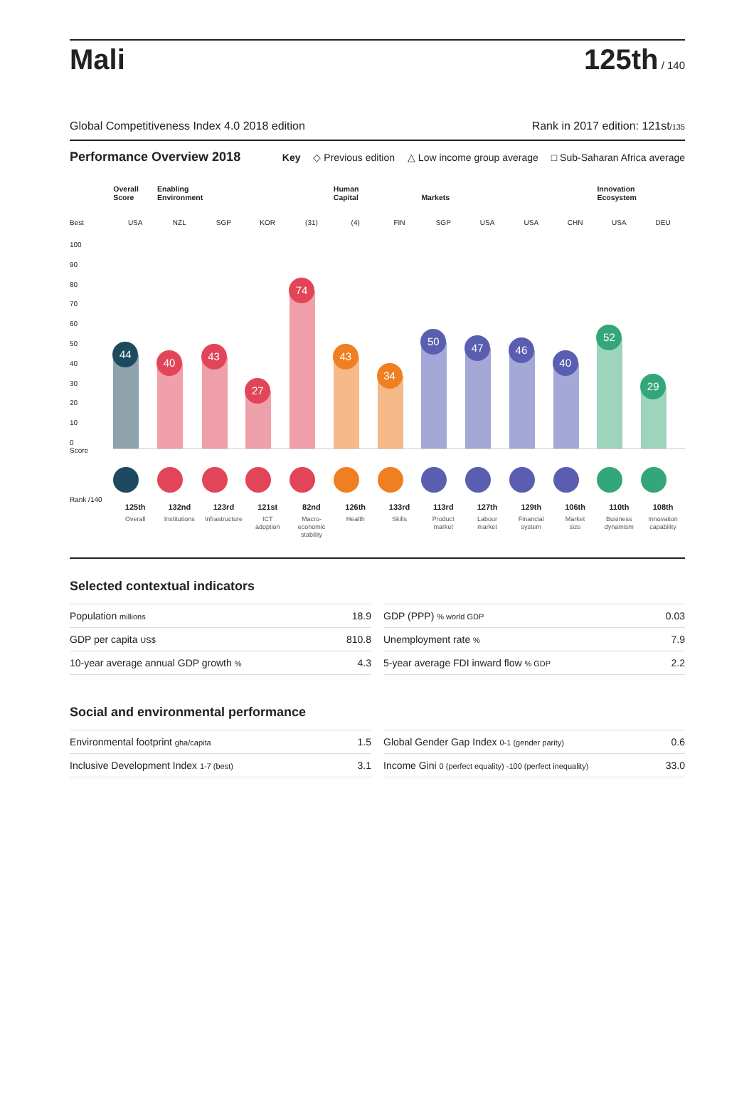Mali
125th / 140
Global Competitiveness Index 4.0 2018 edition Rank in 2017 edition: 121st/135
Performance Overview 2018
Key ◇ Previous edition △ Low income group average □ Sub-Saharan Africa average
Best
100
90
80
70
60
50
40
30
20
10
0
Score
Rank /140
Overall
Score
USA
44
125th
Overall
Enabling
Environment
NZL
40
132nd
Institutions
SGP
43
123rd
Infrastructure
KOR
27
121st
ICT
adoption
(31)
74
82nd
Macro-
economic
stability
Human
Capital
(4)
43
126th
Health
FIN
34
133rd
Skills
Markets
SGP
50
113rd
Product
market
USA
47
127th
Labour
market
USA
46
129th
Financial
system
CHN
40
106th
Market
size
Innovation
Ecosystem
USA
52
110th
Business
dynamism
DEU
29
108th
Innovation
capability
Selected contextual indicators
| Population millions | 18.9 |
| GDP per capita US$ | 810.8 |
| 10-year average annual GDP growth % | 4.3 |
| GDP (PPP) % world GDP | 0.03 |
| Unemployment rate % | 7.9 |
| 5-year average FDI inward flow % GDP | 2.2 |
Social and environmental performance
| Environmental footprint gha/capita | 1.5 |
| Inclusive Development Index 1-7 (best) | 3.1 |
| Global Gender Gap Index 0-1 (gender parity) | 0.6 |
| Income Gini 0 (perfect equality) -100 (perfect inequality) | 33.0 |